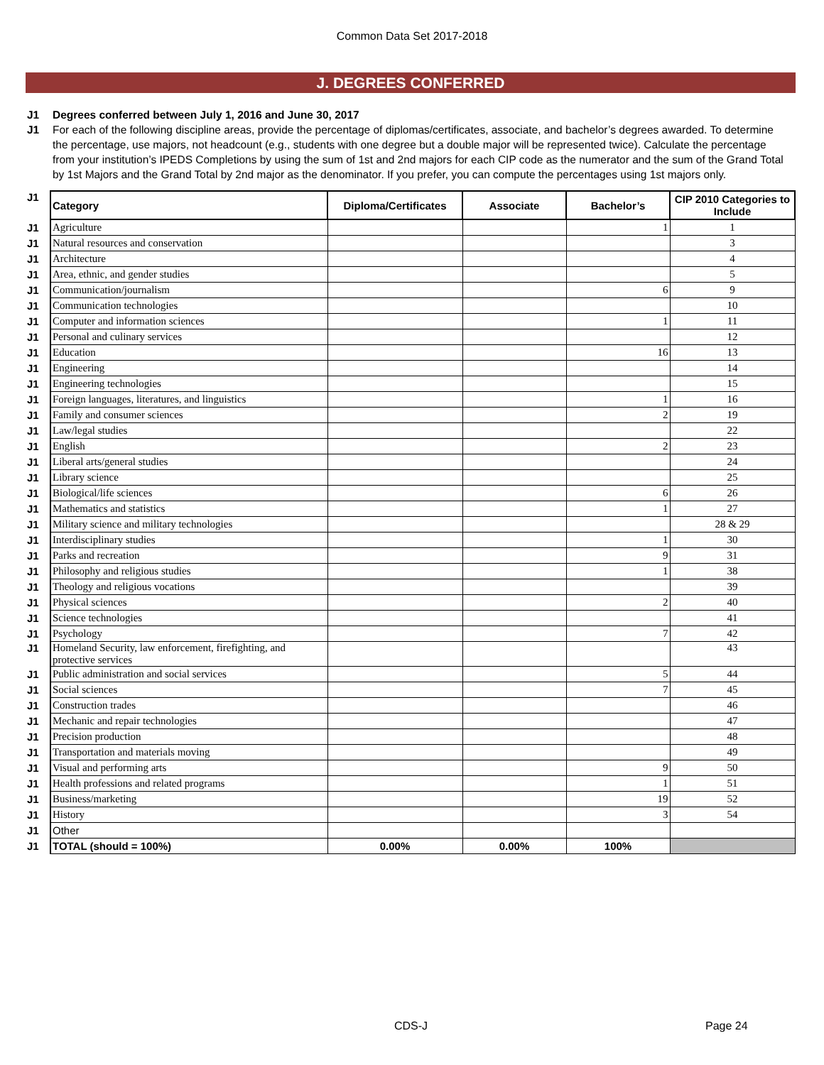Common Data Set 2017-2018
J. DEGREES CONFERRED
J1 Degrees conferred between July 1, 2016 and June 30, 2017
J1 For each of the following discipline areas, provide the percentage of diplomas/certificates, associate, and bachelor’s degrees awarded. To determine the percentage, use majors, not headcount (e.g., students with one degree but a double major will be represented twice). Calculate the percentage from your institution’s IPEDS Completions by using the sum of 1st and 2nd majors for each CIP code as the numerator and the sum of the Grand Total by 1st Majors and the Grand Total by 2nd major as the denominator. If you prefer, you can compute the percentages using 1st majors only.
| J1 | Category | Diploma/Certificates | Associate | Bachelor’s | CIP 2010 Categories to Include |
| J1 | Agriculture | | | 1 | 1 |
| J1 | Natural resources and conservation | | | | 3 |
| J1 | Architecture | | | | 4 |
| J1 | Area, ethnic, and gender studies | | | | 5 |
| J1 | Communication/journalism | | | 6 | 9 |
| J1 | Communication technologies | | | | 10 |
| J1 | Computer and information sciences | | | 1 | 11 |
| J1 | Personal and culinary services | | | | 12 |
| J1 | Education | | | 16 | 13 |
| J1 | Engineering | | | | 14 |
| J1 | Engineering technologies | | | | 15 |
| J1 | Foreign languages, literatures, and linguistics | | | 1 | 16 |
| J1 | Family and consumer sciences | | | 2 | 19 |
| J1 | Law/legal studies | | | | 22 |
| J1 | English | | | 2 | 23 |
| J1 | Liberal arts/general studies | | | | 24 |
| J1 | Library science | | | | 25 |
| J1 | Biological/life sciences | | | 6 | 26 |
| J1 | Mathematics and statistics | | | 1 | 27 |
| J1 | Military science and military technologies | | | | 28 & 29 |
| J1 | Interdisciplinary studies | | | 1 | 30 |
| J1 | Parks and recreation | | | 9 | 31 |
| J1 | Philosophy and religious studies | | | 1 | 38 |
| J1 | Theology and religious vocations | | | | 39 |
| J1 | Physical sciences | | | 2 | 40 |
| J1 | Science technologies | | | | 41 |
| J1 | Psychology | | | 7 | 42 |
| J1 | Homeland Security, law enforcement, firefighting, and protective services | | | | 43 |
| J1 | Public administration and social services | | | 5 | 44 |
| J1 | Social sciences | | | 7 | 45 |
| J1 | Construction trades | | | | 46 |
| J1 | Mechanic and repair technologies | | | | 47 |
| J1 | Precision production | | | | 48 |
| J1 | Transportation and materials moving | | | | 49 |
| J1 | Visual and performing arts | | | 9 | 50 |
| J1 | Health professions and related programs | | | 1 | 51 |
| J1 | Business/marketing | | | 19 | 52 |
| J1 | History | | | 3 | 54 |
| J1 | Other | | | | |
| J1 | TOTAL (should = 100%) | 0.00% | 0.00% | 100% | |
CDS-J Page 24